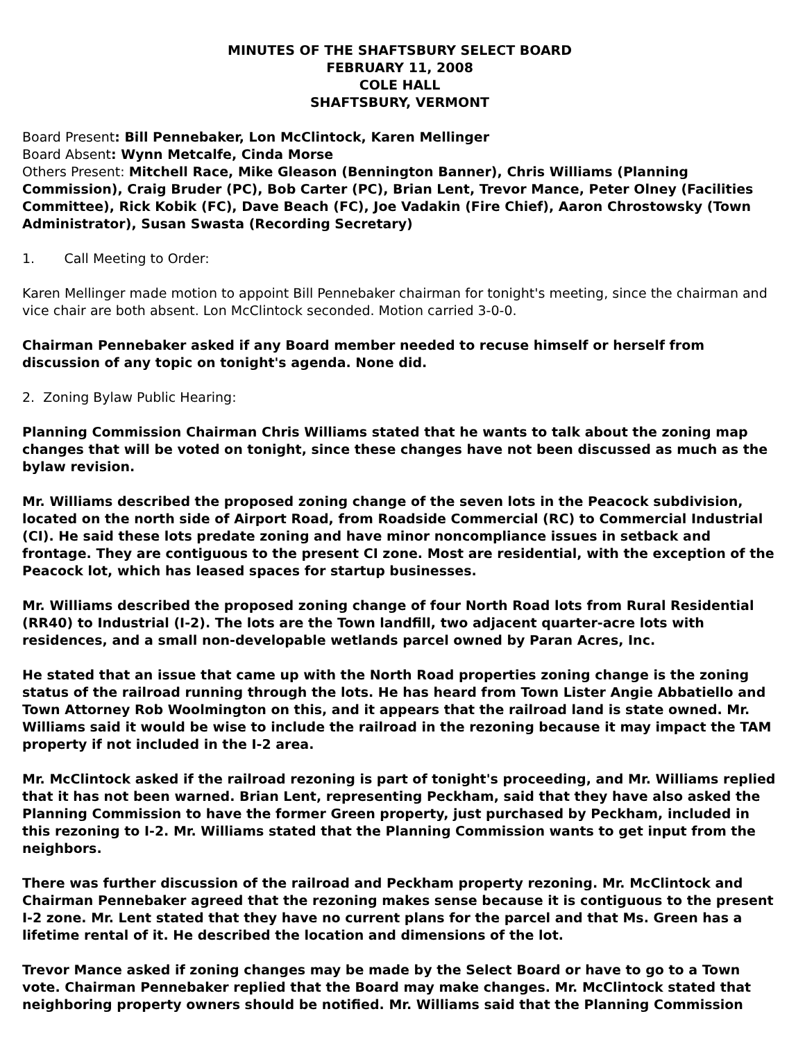MINUTES OF THE SHAFTSBURY SELECT BOARD
FEBRUARY 11, 2008
COLE HALL
SHAFTSBURY, VERMONT
Board Present: Bill Pennebaker, Lon McClintock, Karen Mellinger
Board Absent: Wynn Metcalfe, Cinda Morse
Others Present: Mitchell Race, Mike Gleason (Bennington Banner), Chris Williams (Planning Commission), Craig Bruder (PC), Bob Carter (PC), Brian Lent, Trevor Mance, Peter Olney (Facilities Committee), Rick Kobik (FC), Dave Beach (FC), Joe Vadakin (Fire Chief), Aaron Chrostowsky (Town Administrator), Susan Swasta (Recording Secretary)
1. Call Meeting to Order:
Karen Mellinger made motion to appoint Bill Pennebaker chairman for tonight's meeting, since the chairman and vice chair are both absent. Lon McClintock seconded. Motion carried 3-0-0.
Chairman Pennebaker asked if any Board member needed to recuse himself or herself from discussion of any topic on tonight's agenda. None did.
2. Zoning Bylaw Public Hearing:
Planning Commission Chairman Chris Williams stated that he wants to talk about the zoning map changes that will be voted on tonight, since these changes have not been discussed as much as the bylaw revision.
Mr. Williams described the proposed zoning change of the seven lots in the Peacock subdivision, located on the north side of Airport Road, from Roadside Commercial (RC) to Commercial Industrial (CI). He said these lots predate zoning and have minor noncompliance issues in setback and frontage. They are contiguous to the present CI zone. Most are residential, with the exception of the Peacock lot, which has leased spaces for startup businesses.
Mr. Williams described the proposed zoning change of four North Road lots from Rural Residential (RR40) to Industrial (I-2). The lots are the Town landfill, two adjacent quarter-acre lots with residences, and a small non-developable wetlands parcel owned by Paran Acres, Inc.
He stated that an issue that came up with the North Road properties zoning change is the zoning status of the railroad running through the lots. He has heard from Town Lister Angie Abbatiello and Town Attorney Rob Woolmington on this, and it appears that the railroad land is state owned. Mr. Williams said it would be wise to include the railroad in the rezoning because it may impact the TAM property if not included in the I-2 area.
Mr. McClintock asked if the railroad rezoning is part of tonight's proceeding, and Mr. Williams replied that it has not been warned. Brian Lent, representing Peckham, said that they have also asked the Planning Commission to have the former Green property, just purchased by Peckham, included in this rezoning to I-2. Mr. Williams stated that the Planning Commission wants to get input from the neighbors.
There was further discussion of the railroad and Peckham property rezoning. Mr. McClintock and Chairman Pennebaker agreed that the rezoning makes sense because it is contiguous to the present I-2 zone. Mr. Lent stated that they have no current plans for the parcel and that Ms. Green has a lifetime rental of it. He described the location and dimensions of the lot.
Trevor Mance asked if zoning changes may be made by the Select Board or have to go to a Town vote. Chairman Pennebaker replied that the Board may make changes. Mr. McClintock stated that neighboring property owners should be notified. Mr. Williams said that the Planning Commission